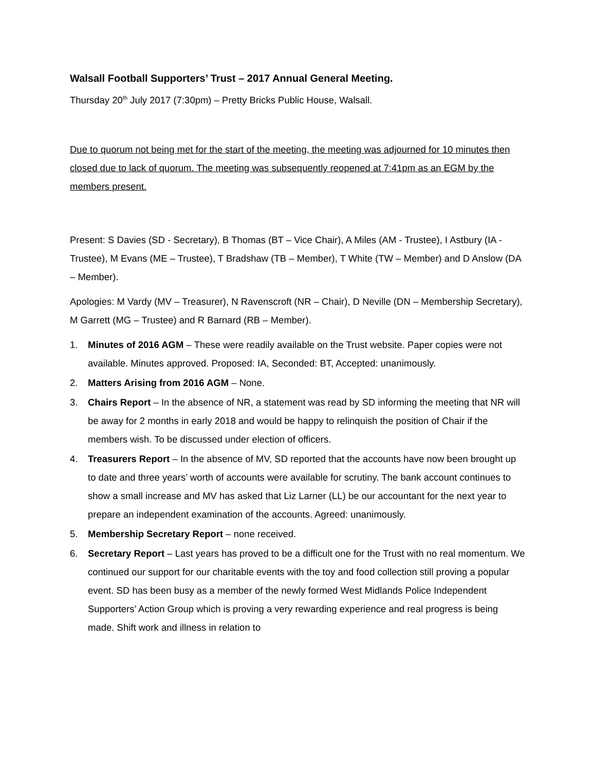Walsall Football Supporters’ Trust – 2017 Annual General Meeting.
Thursday 20<sup>th</sup> July 2017 (7:30pm) – Pretty Bricks Public House, Walsall.
Due to quorum not being met for the start of the meeting, the meeting was adjourned for 10 minutes then closed due to lack of quorum. The meeting was subsequently reopened at 7:41pm as an EGM by the members present.
Present: S Davies (SD - Secretary), B Thomas (BT – Vice Chair), A Miles (AM - Trustee), I Astbury (IA - Trustee), M Evans (ME – Trustee), T Bradshaw (TB – Member), T White (TW – Member) and D Anslow (DA – Member).
Apologies: M Vardy (MV – Treasurer), N Ravenscroft (NR – Chair), D Neville (DN – Membership Secretary), M Garrett (MG – Trustee) and R Barnard (RB – Member).
1. Minutes of 2016 AGM – These were readily available on the Trust website. Paper copies were not available. Minutes approved. Proposed: IA, Seconded: BT, Accepted: unanimously.
2. Matters Arising from 2016 AGM – None.
3. Chairs Report – In the absence of NR, a statement was read by SD informing the meeting that NR will be away for 2 months in early 2018 and would be happy to relinquish the position of Chair if the members wish. To be discussed under election of officers.
4. Treasurers Report – In the absence of MV, SD reported that the accounts have now been brought up to date and three years’ worth of accounts were available for scrutiny. The bank account continues to show a small increase and MV has asked that Liz Larner (LL) be our accountant for the next year to prepare an independent examination of the accounts. Agreed: unanimously.
5. Membership Secretary Report – none received.
6. Secretary Report – Last years has proved to be a difficult one for the Trust with no real momentum. We continued our support for our charitable events with the toy and food collection still proving a popular event. SD has been busy as a member of the newly formed West Midlands Police Independent Supporters’ Action Group which is proving a very rewarding experience and real progress is being made. Shift work and illness in relation to